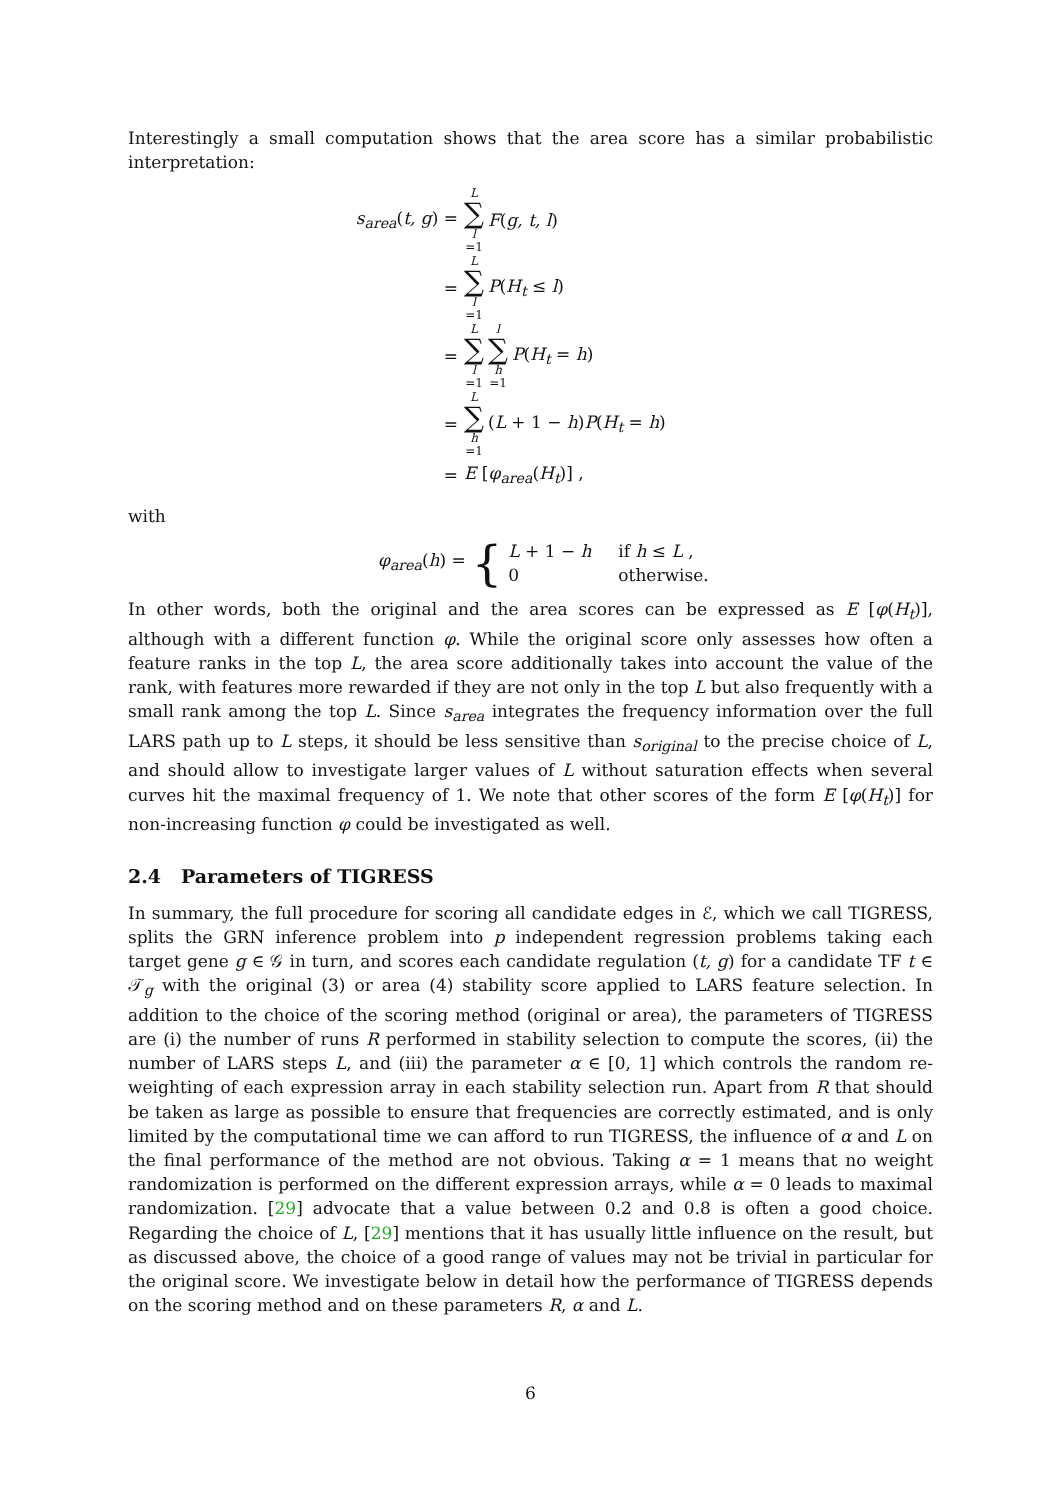Interestingly a small computation shows that the area score has a similar probabilistic interpretation:
s<sub>area</sub>(t, g) = L ∑ l =1 F(g, t, l)
= L ∑ l =1 P(H<sub>t</sub> ≤ l)
= L ∑ l =1 l ∑ h =1 P(H<sub>t</sub> = h)
= L ∑ h =1 (L + 1 − h)P(H<sub>t</sub> = h)
= E [φ<sub>area</sub>(H<sub>t</sub>)] ,
with
φ<sub>area</sub>(h) = { L + 1 − h if h ≤ L ,
0 otherwise.
In other words, both the original and the area scores can be expressed as E [φ(H<sub>t</sub>)], although with a different function φ. While the original score only assesses how often a feature ranks in the top L, the area score additionally takes into account the value of the rank, with features more rewarded if they are not only in the top L but also frequently with a small rank among the top L. Since s<sub>area</sub> integrates the frequency information over the full LARS path up to L steps, it should be less sensitive than s<sub>original</sub> to the precise choice of L, and should allow to investigate larger values of L without saturation effects when several curves hit the maximal frequency of 1. We note that other scores of the form E [φ(H<sub>t</sub>)] for non-increasing function φ could be investigated as well.
2.4 Parameters of TIGRESS
In summary, the full procedure for scoring all candidate edges in ℰ, which we call TIGRESS, splits the GRN inference problem into p independent regression problems taking each target gene g ∈ 𝒢 in turn, and scores each candidate regulation (t, g) for a candidate TF t ∈ 𝒯<sub>g</sub> with the original (3) or area (4) stability score applied to LARS feature selection. In addition to the choice of the scoring method (original or area), the parameters of TIGRESS are (i) the number of runs R performed in stability selection to compute the scores, (ii) the number of LARS steps L, and (iii) the parameter α ∈ [0, 1] which controls the random re-weighting of each expression array in each stability selection run. Apart from R that should be taken as large as possible to ensure that frequencies are correctly estimated, and is only limited by the computational time we can afford to run TIGRESS, the influence of α and L on the final performance of the method are not obvious. Taking α = 1 means that no weight randomization is performed on the different expression arrays, while α = 0 leads to maximal randomization. [29] advocate that a value between 0.2 and 0.8 is often a good choice. Regarding the choice of L, [29] mentions that it has usually little influence on the result, but as discussed above, the choice of a good range of values may not be trivial in particular for the original score. We investigate below in detail how the performance of TIGRESS depends on the scoring method and on these parameters R, α and L.
6